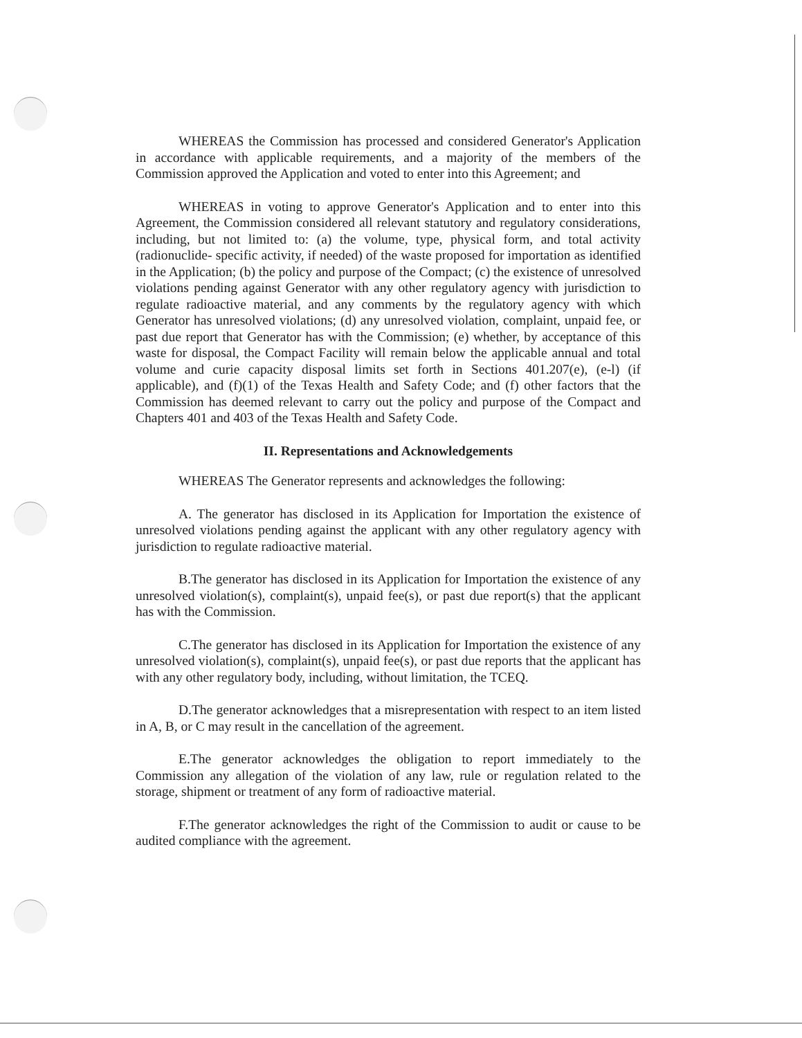WHEREAS the Commission has processed and considered Generator's Application in accordance with applicable requirements, and a majority of the members of the Commission approved the Application and voted to enter into this Agreement; and
WHEREAS in voting to approve Generator's Application and to enter into this Agreement, the Commission considered all relevant statutory and regulatory considerations, including, but not limited to: (a) the volume, type, physical form, and total activity (radionuclide- specific activity, if needed) of the waste proposed for importation as identified in the Application; (b) the policy and purpose of the Compact; (c) the existence of unresolved violations pending against Generator with any other regulatory agency with jurisdiction to regulate radioactive material, and any comments by the regulatory agency with which Generator has unresolved violations; (d) any unresolved violation, complaint, unpaid fee, or past due report that Generator has with the Commission; (e) whether, by acceptance of this waste for disposal, the Compact Facility will remain below the applicable annual and total volume and curie capacity disposal limits set forth in Sections 401.207(e), (e-l) (if applicable), and (f)(1) of the Texas Health and Safety Code; and (f) other factors that the Commission has deemed relevant to carry out the policy and purpose of the Compact and Chapters 401 and 403 of the Texas Health and Safety Code.
II. Representations and Acknowledgements
WHEREAS The Generator represents and acknowledges the following:
A. The generator has disclosed in its Application for Importation the existence of unresolved violations pending against the applicant with any other regulatory agency with jurisdiction to regulate radioactive material.
B.The generator has disclosed in its Application for Importation the existence of any unresolved violation(s), complaint(s), unpaid fee(s), or past due report(s) that the applicant has with the Commission.
C.The generator has disclosed in its Application for Importation the existence of any unresolved violation(s), complaint(s), unpaid fee(s), or past due reports that the applicant has with any other regulatory body, including, without limitation, the TCEQ.
D.The generator acknowledges that a misrepresentation with respect to an item listed in A, B, or C may result in the cancellation of the agreement.
E.The generator acknowledges the obligation to report immediately to the Commission any allegation of the violation of any law, rule or regulation related to the storage, shipment or treatment of any form of radioactive material.
F.The generator acknowledges the right of the Commission to audit or cause to be audited compliance with the agreement.